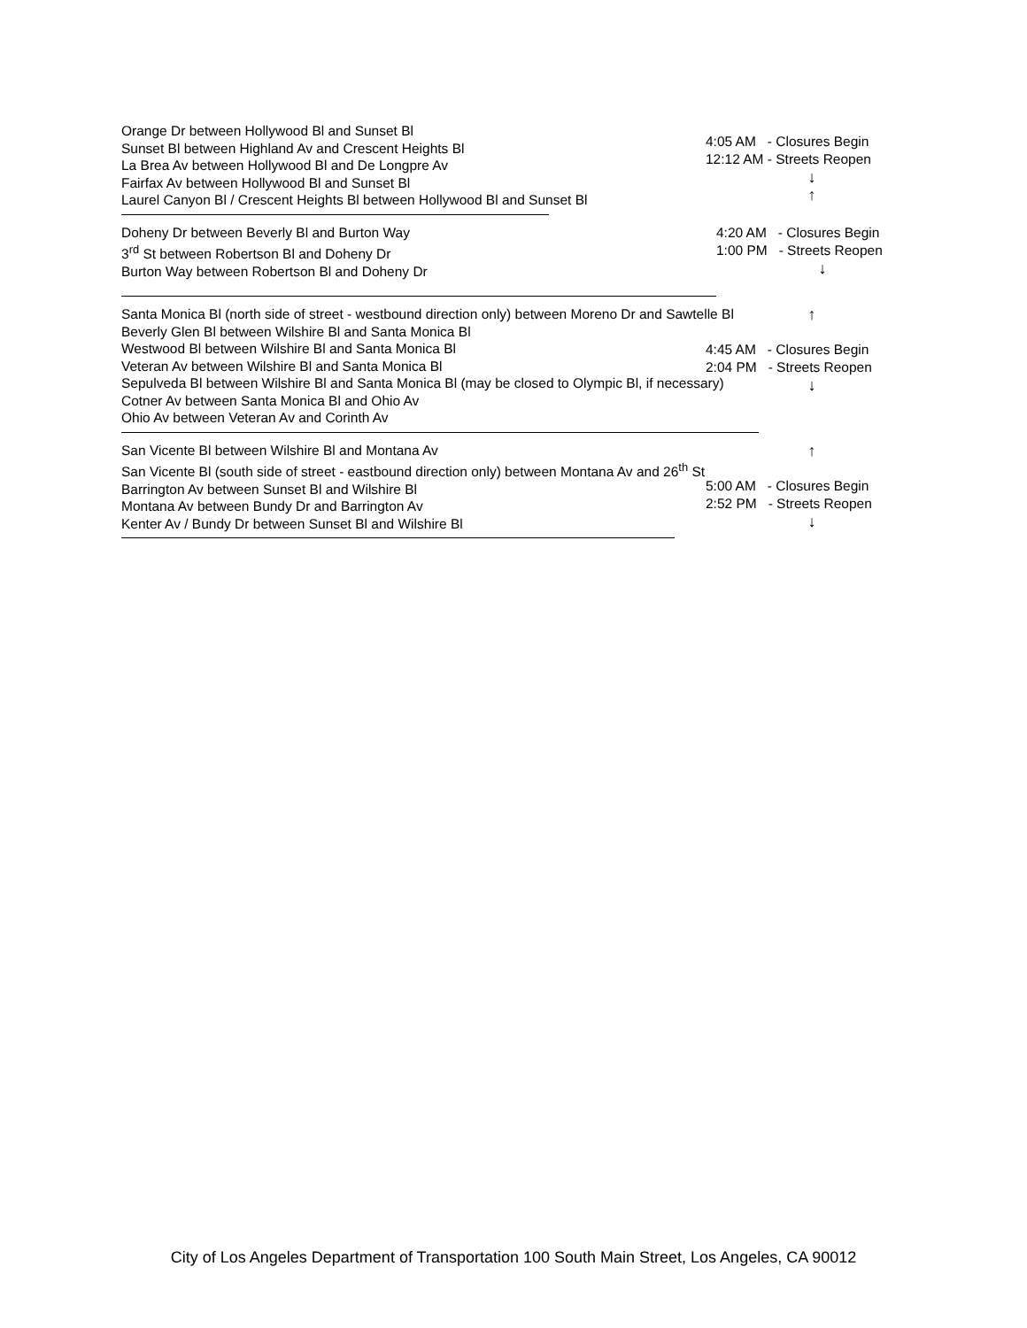Orange Dr between Hollywood Bl and Sunset Bl
Sunset Bl between Highland Av and Crescent Heights Bl
La Brea Av between Hollywood Bl and De Longpre Av
Fairfax Av between Hollywood Bl and Sunset Bl
Laurel Canyon Bl / Crescent Heights Bl between Hollywood Bl and Sunset Bl
4:05 AM - Closures Begin
12:12 AM - Streets Reopen
↓
↑
Doheny Dr between Beverly Bl and Burton Way
3<sup>rd</sup> St between Robertson Bl and Doheny Dr
Burton Way between Robertson Bl and Doheny Dr
4:20 AM - Closures Begin
1:00 PM - Streets Reopen
↓
Santa Monica Bl (north side of street - westbound direction only) between Moreno Dr and Sawtelle Bl
Beverly Glen Bl between Wilshire Bl and Santa Monica Bl
Westwood Bl between Wilshire Bl and Santa Monica Bl
Veteran Av between Wilshire Bl and Santa Monica Bl
Sepulveda Bl between Wilshire Bl and Santa Monica Bl (may be closed to Olympic Bl, if necessary)
Cotner Av between Santa Monica Bl and Ohio Av
Ohio Av between Veteran Av and Corinth Av
↑
4:45 AM - Closures Begin
2:04 PM - Streets Reopen
↓
San Vicente Bl between Wilshire Bl and Montana Av
San Vicente Bl (south side of street - eastbound direction only) between Montana Av and 26<sup>th</sup> St
Barrington Av between Sunset Bl and Wilshire Bl
Montana Av between Bundy Dr and Barrington Av
Kenter Av / Bundy Dr between Sunset Bl and Wilshire Bl
↑
5:00 AM - Closures Begin
2:52 PM - Streets Reopen
↓
City of Los Angeles Department of Transportation 100 South Main Street, Los Angeles, CA 90012